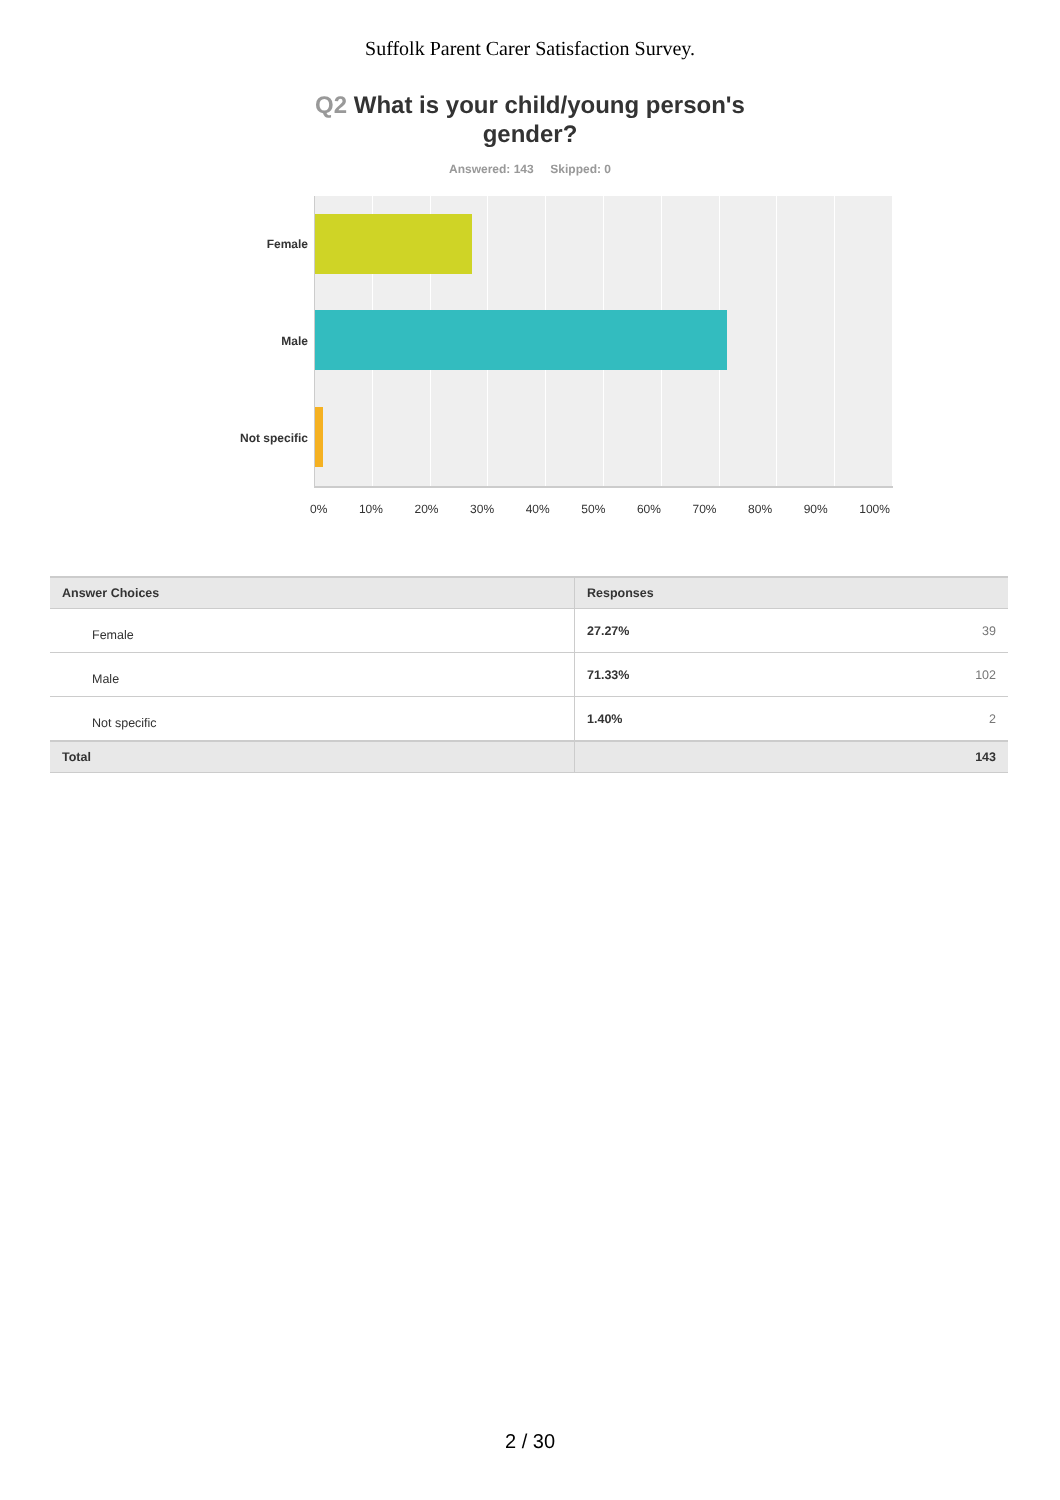Suffolk Parent Carer Satisfaction Survey.
Q2 What is your child/young person's gender?
Answered: 143 Skipped: 0
Female
Male
Not specific
0% 10% 20% 30% 40% 50% 60% 70% 80% 90% 100%
| Answer Choices | Responses | |
| --- | --- | --- |
| Female | 27.27% | 39 |
| Male | 71.33% | 102 |
| Not specific | 1.40% | 2 |
| Total | | 143 |
2 / 30